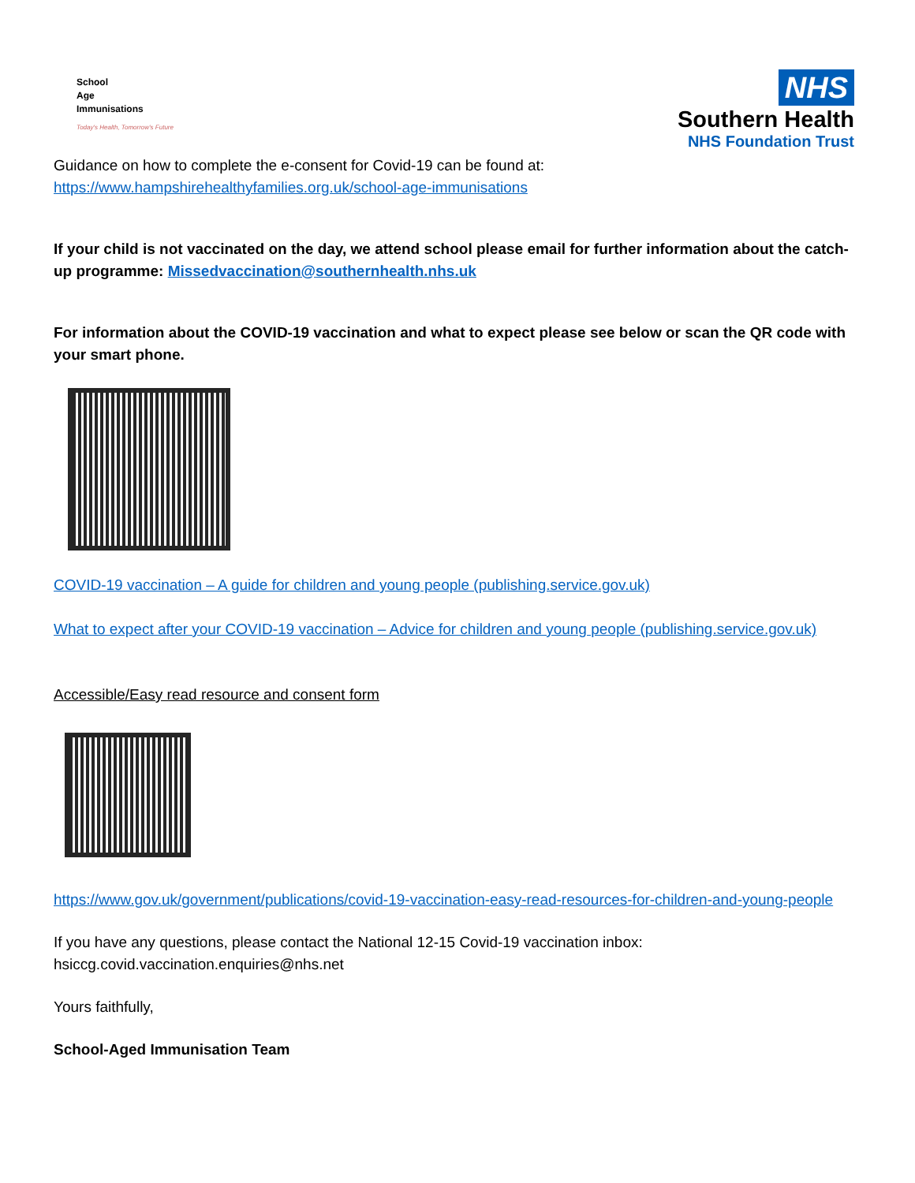School
Age
Immunisations
Today's Health, Tomorrow's Future
NHS
Southern Health
NHS Foundation Trust
Guidance on how to complete the e-consent for Covid-19 can be found at:
https://www.hampshirehealthyfamilies.org.uk/school-age-immunisations
If your child is not vaccinated on the day, we attend school please email for further information about the catch-up programme: Missedvaccination@southernhealth.nhs.uk
For information about the COVID-19 vaccination and what to expect please see below or scan the QR code with your smart phone.
COVID-19 vaccination – A guide for children and young people (publishing.service.gov.uk)
What to expect after your COVID-19 vaccination – Advice for children and young people (publishing.service.gov.uk)
Accessible/Easy read resource and consent form
https://www.gov.uk/government/publications/covid-19-vaccination-easy-read-resources-for-children-and-young-people
If you have any questions, please contact the National 12-15 Covid-19 vaccination inbox:
hsiccg.covid.vaccination.enquiries@nhs.net
Yours faithfully,
School-Aged Immunisation Team